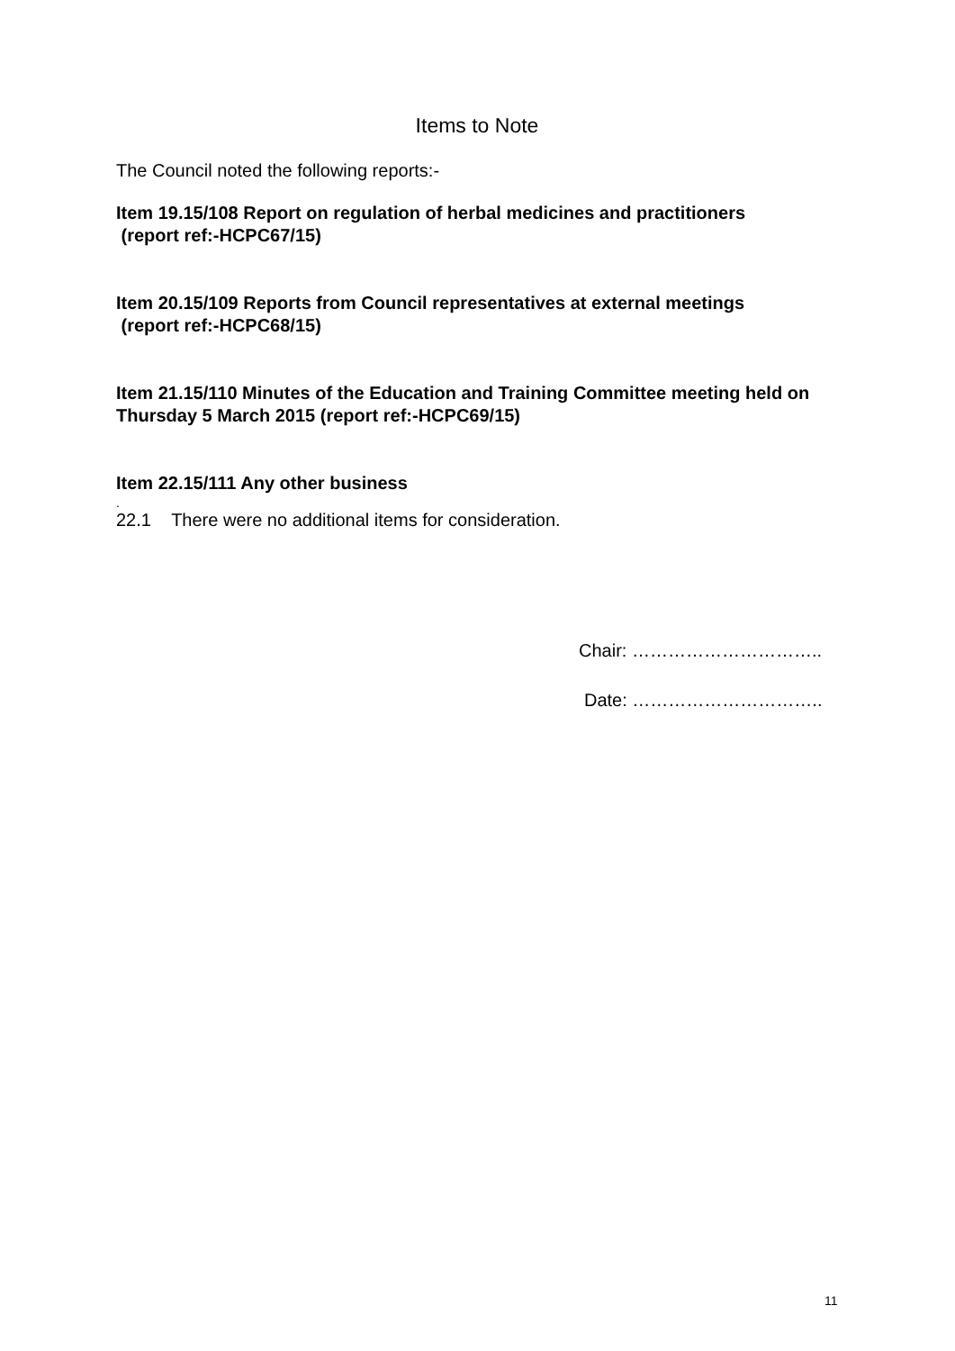Items to Note
The Council noted the following reports:-
Item 19.15/108 Report on regulation of herbal medicines and practitioners
(report ref:-HCPC67/15)
Item 20.15/109 Reports from Council representatives at external meetings
(report ref:-HCPC68/15)
Item 21.15/110 Minutes of the Education and Training Committee meeting held on Thursday 5 March 2015 (report ref:-HCPC69/15)
Item 22.15/111 Any other business
.
22.1 There were no additional items for consideration.
Chair: …………………………..
Date: …………………………..
11